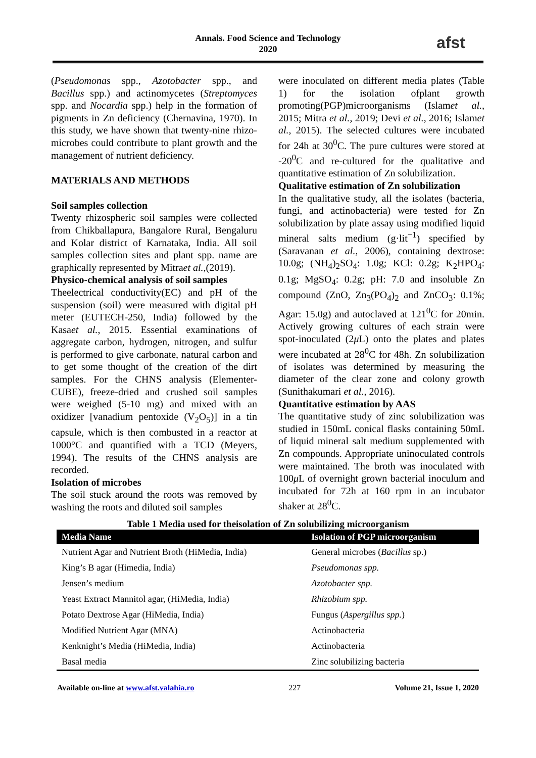Annals. Food Science and Technology
2020
afst
(Pseudomonas spp., Azotobacter spp., and Bacillus spp.) and actinomycetes (Streptomyces spp. and Nocardia spp.) help in the formation of pigments in Zn deficiency (Chernavina, 1970). In this study, we have shown that twenty-nine rhizo-microbes could contribute to plant growth and the management of nutrient deficiency.
MATERIALS AND METHODS
Soil samples collection
Twenty rhizospheric soil samples were collected from Chikballapura, Bangalore Rural, Bengaluru and Kolar district of Karnataka, India. All soil samples collection sites and plant spp. name are graphically represented by Mitraet al.,(2019).
Physico-chemical analysis of soil samples
Theelectrical conductivity(EC) and pH of the suspension (soil) were measured with digital pH meter (EUTECH-250, India) followed by the Kasaet al., 2015. Essential examinations of aggregate carbon, hydrogen, nitrogen, and sulfur is performed to give carbonate, natural carbon and to get some thought of the creation of the dirt samples. For the CHNS analysis (Elementer-CUBE), freeze-dried and crushed soil samples were weighed (5-10 mg) and mixed with an oxidizer [vanadium pentoxide (V<sub>2</sub>O<sub>5</sub>)] in a tin capsule, which is then combusted in a reactor at 1000°C and quantified with a TCD (Meyers, 1994). The results of the CHNS analysis are recorded.
Isolation of microbes
The soil stuck around the roots was removed by washing the roots and diluted soil samples
were inoculated on different media plates (Table 1) for the isolation ofplant growth promoting(PGP)microorganisms (Islamet al., 2015; Mitra et al., 2019; Devi et al., 2016; Islamet al., 2015). The selected cultures were incubated for 24h at 30<sup>0</sup>C. The pure cultures were stored at -20<sup>0</sup>C and re-cultured for the qualitative and quantitative estimation of Zn solubilization.
Qualitative estimation of Zn solubilization
In the qualitative study, all the isolates (bacteria, fungi, and actinobacteria) were tested for Zn solubilization by plate assay using modified liquid mineral salts medium (g·lit<sup>−1</sup>) specified by (Saravanan et al., 2006), containing dextrose: 10.0g; (NH<sub>4</sub>)<sub>2</sub>SO<sub>4</sub>: 1.0g; KCl: 0.2g; K<sub>2</sub>HPO<sub>4</sub>: 0.1g; MgSO<sub>4</sub>: 0.2g; pH: 7.0 and insoluble Zn compound (ZnO, Zn<sub>3</sub>(PO<sub>4</sub>)<sub>2</sub> and ZnCO<sub>3</sub>: 0.1%; Agar: 15.0g) and autoclaved at 121<sup>0</sup>C for 20min. Actively growing cultures of each strain were spot-inoculated (2μ L) onto the plates and plates were incubated at 28<sup>0</sup>C for 48h. Zn solubilization of isolates was determined by measuring the diameter of the clear zone and colony growth (Sunithakumari et al., 2016).
Quantitative estimation by AAS
The quantitative study of zinc solubilization was studied in 150mL conical flasks containing 50mL of liquid mineral salt medium supplemented with Zn compounds. Appropriate uninoculated controls were maintained. The broth was inoculated with 100μ L of overnight grown bacterial inoculum and incubated for 72h at 160 rpm in an incubator shaker at 28<sup>0</sup>C.
Table 1 Media used for theisolation of Zn solubilizing microorganism
| Media Name | Isolation of PGP microorganism |
| --- | --- |
| Nutrient Agar and Nutrient Broth (HiMedia, India) | General microbes ( Bacillus sp.) |
| King’s B agar (Himedia, India) | Pseudomonas spp. |
| Jensen’s medium | Azotobacter spp. |
| Yeast Extract Mannitol agar, (HiMedia, India) | Rhizobium spp. |
| Potato Dextrose Agar (HiMedia, India) | Fungus ( Aspergillus spp. ) |
| Modified Nutrient Agar (MNA) | Actinobacteria |
| Kenknight’s Media (HiMedia, India) | Actinobacteria |
| Basal media | Zinc solubilizing bacteria |
Available on-line at www.afst.valahia.ro 227 Volume 21, Issue 1, 2020